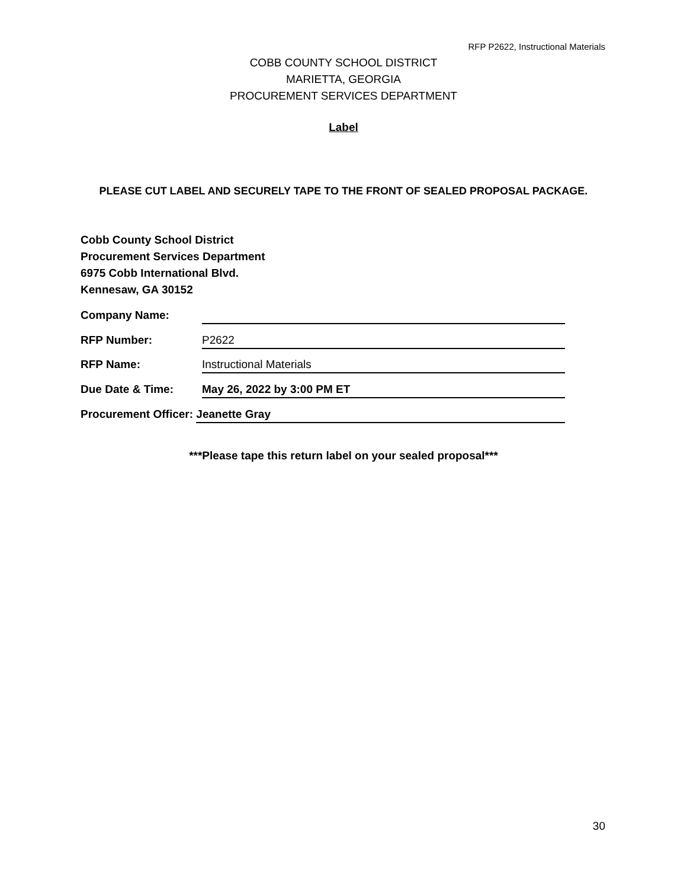RFP P2622, Instructional Materials
COBB COUNTY SCHOOL DISTRICT
MARIETTA, GEORGIA
PROCUREMENT SERVICES DEPARTMENT
Label
PLEASE CUT LABEL AND SECURELY TAPE TO THE FRONT OF SEALED PROPOSAL PACKAGE.
Cobb County School District
Procurement Services Department
6975 Cobb International Blvd.
Kennesaw, GA 30152
Company Name:
RFP Number: P2622
RFP Name: Instructional Materials
Due Date & Time: May 26, 2022 by 3:00 PM ET
Procurement Officer: Jeanette Gray
***Please tape this return label on your sealed proposal***
30